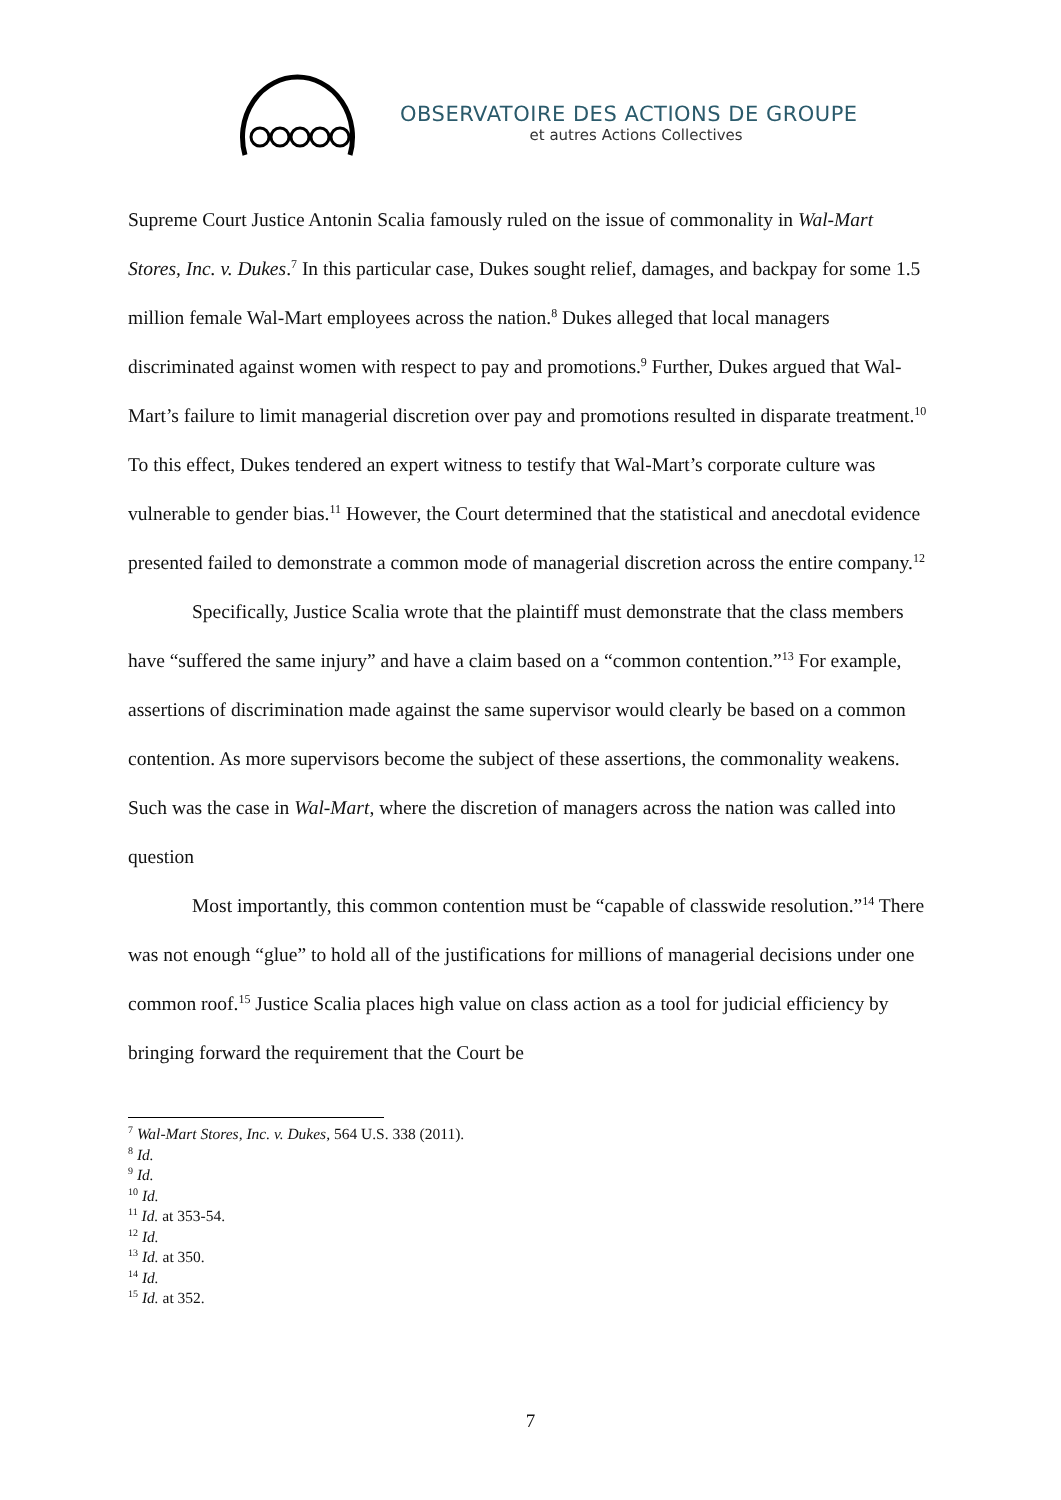OBSERVATOIRE DES ACTIONS DE GROUPE
et autres Actions Collectives
Supreme Court Justice Antonin Scalia famously ruled on the issue of commonality in Wal-Mart Stores, Inc. v. Dukes.<sup>7</sup> In this particular case, Dukes sought relief, damages, and backpay for some 1.5 million female Wal-Mart employees across the nation.<sup>8</sup> Dukes alleged that local managers discriminated against women with respect to pay and promotions.<sup>9</sup> Further, Dukes argued that Wal-Mart’s failure to limit managerial discretion over pay and promotions resulted in disparate treatment.<sup>10</sup> To this effect, Dukes tendered an expert witness to testify that Wal-Mart’s corporate culture was vulnerable to gender bias.<sup>11</sup> However, the Court determined that the statistical and anecdotal evidence presented failed to demonstrate a common mode of managerial discretion across the entire company.<sup>12</sup>
Specifically, Justice Scalia wrote that the plaintiff must demonstrate that the class members have “suffered the same injury” and have a claim based on a “common contention.”<sup>13</sup> For example, assertions of discrimination made against the same supervisor would clearly be based on a common contention. As more supervisors become the subject of these assertions, the commonality weakens. Such was the case in Wal-Mart, where the discretion of managers across the nation was called into question
Most importantly, this common contention must be “capable of classwide resolution.”<sup>14</sup> There was not enough “glue” to hold all of the justifications for millions of managerial decisions under one common roof.<sup>15</sup> Justice Scalia places high value on class action as a tool for judicial efficiency by bringing forward the requirement that the Court be
<sup>7</sup> Wal-Mart Stores, Inc. v. Dukes, 564 U.S. 338 (2011).
<sup>8</sup> Id.
<sup>9</sup> Id.
<sup>10</sup> Id.
<sup>11</sup> Id. at 353-54.
<sup>12</sup> Id.
<sup>13</sup> Id. at 350.
<sup>14</sup> Id.
<sup>15</sup> Id. at 352.
7